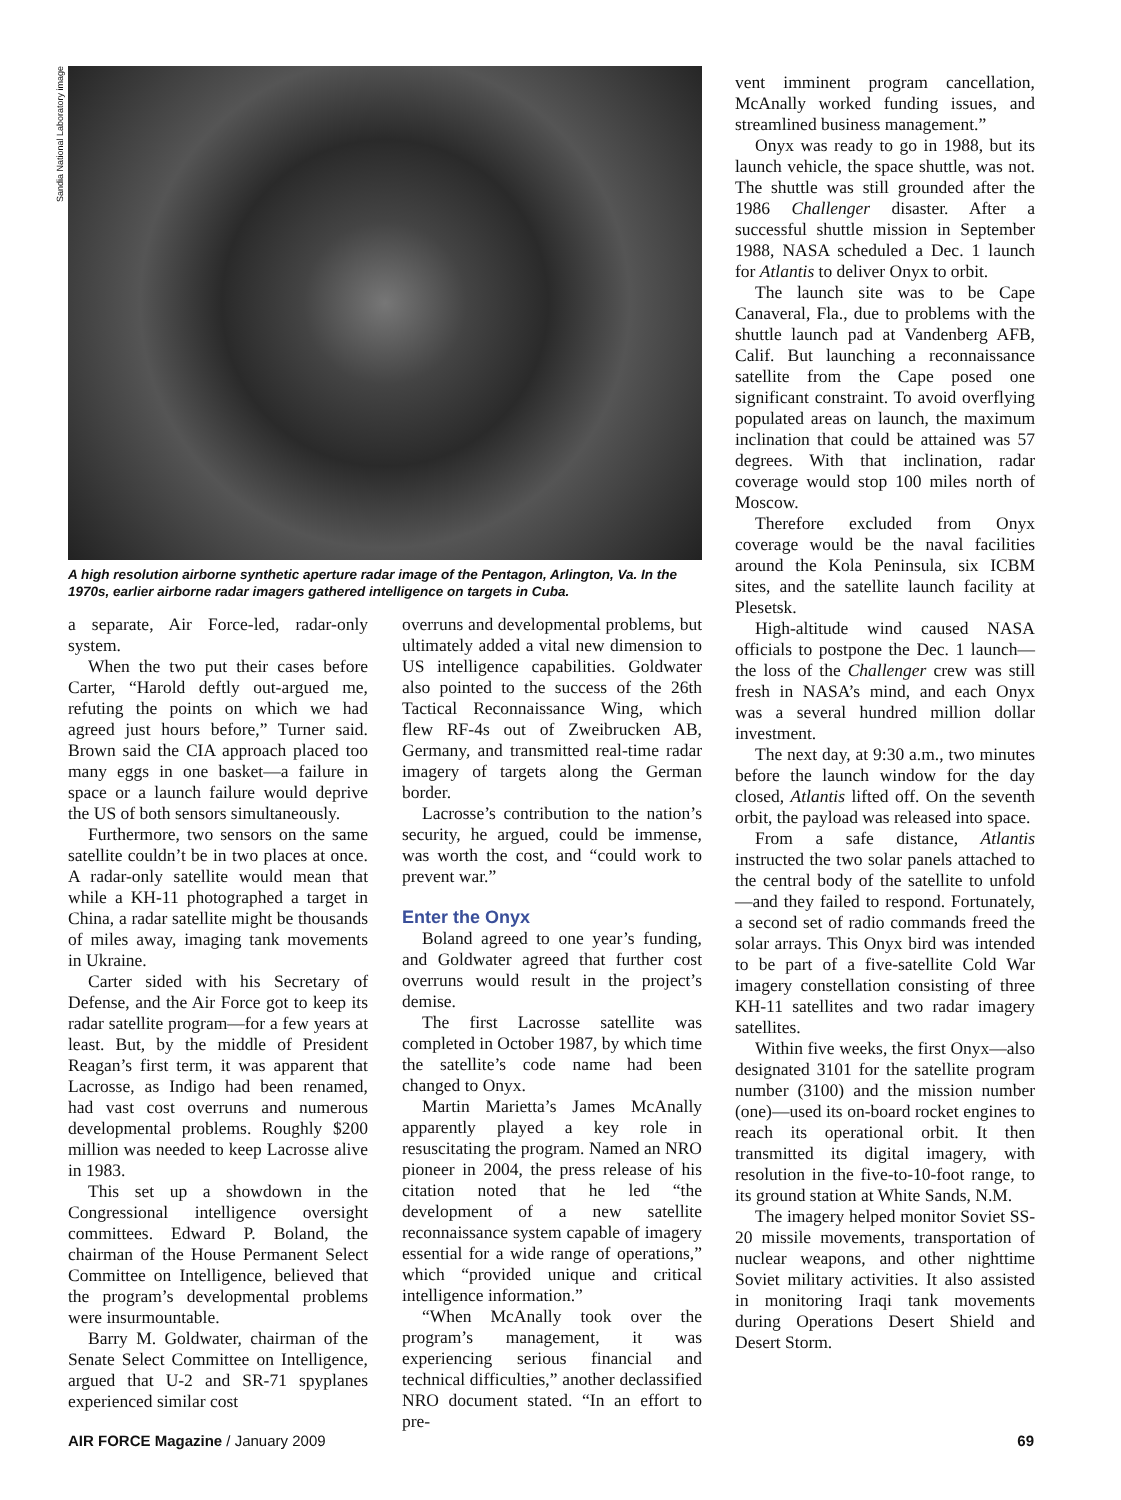Sandia National Laboratory image
A high resolution airborne synthetic aperture radar image of the Pentagon, Arlington, Va. In the 1970s, earlier airborne radar imagers gathered intelligence on targets in Cuba.
a separate, Air Force-led, radar-only system.
When the two put their cases before Carter, “Harold deftly out-argued me, refuting the points on which we had agreed just hours before,” Turner said. Brown said the CIA approach placed too many eggs in one basket—a failure in space or a launch failure would deprive the US of both sensors simultaneously.
Furthermore, two sensors on the same satellite couldn’t be in two places at once. A radar-only satellite would mean that while a KH-11 photographed a target in China, a radar satellite might be thousands of miles away, imaging tank movements in Ukraine.
Carter sided with his Secretary of Defense, and the Air Force got to keep its radar satellite program—for a few years at least. But, by the middle of President Reagan’s first term, it was apparent that Lacrosse, as Indigo had been renamed, had vast cost overruns and numerous developmental problems. Roughly $200 million was needed to keep Lacrosse alive in 1983.
This set up a showdown in the Congressional intelligence oversight committees. Edward P. Boland, the chairman of the House Permanent Select Committee on Intelligence, believed that the program’s developmental problems were insurmountable.
Barry M. Goldwater, chairman of the Senate Select Committee on Intelligence, argued that U-2 and SR-71 spyplanes experienced similar cost
overruns and developmental problems, but ultimately added a vital new dimension to US intelligence capabilities. Goldwater also pointed to the success of the 26th Tactical Reconnaissance Wing, which flew RF-4s out of Zweibrucken AB, Germany, and transmitted real-time radar imagery of targets along the German border.
Lacrosse’s contribution to the nation’s security, he argued, could be immense, was worth the cost, and “could work to prevent war.”
Enter the Onyx
Boland agreed to one year’s funding, and Goldwater agreed that further cost overruns would result in the project’s demise.
The first Lacrosse satellite was completed in October 1987, by which time the satellite’s code name had been changed to Onyx.
Martin Marietta’s James McAnally apparently played a key role in resuscitating the program. Named an NRO pioneer in 2004, the press release of his citation noted that he led “the development of a new satellite reconnaissance system capable of imagery essential for a wide range of operations,” which “provided unique and critical intelligence information.”
“When McAnally took over the program’s management, it was experiencing serious financial and technical difficulties,” another declassified NRO document stated. “In an effort to pre-
vent imminent program cancellation, McAnally worked funding issues, and streamlined business management.”
Onyx was ready to go in 1988, but its launch vehicle, the space shuttle, was not. The shuttle was still grounded after the 1986 Challenger disaster. After a successful shuttle mission in September 1988, NASA scheduled a Dec. 1 launch for Atlantis to deliver Onyx to orbit.
The launch site was to be Cape Canaveral, Fla., due to problems with the shuttle launch pad at Vandenberg AFB, Calif. But launching a reconnaissance satellite from the Cape posed one significant constraint. To avoid overflying populated areas on launch, the maximum inclination that could be attained was 57 degrees. With that inclination, radar coverage would stop 100 miles north of Moscow.
Therefore excluded from Onyx coverage would be the naval facilities around the Kola Peninsula, six ICBM sites, and the satellite launch facility at Plesetsk.
High-altitude wind caused NASA officials to postpone the Dec. 1 launch—the loss of the Challenger crew was still fresh in NASA’s mind, and each Onyx was a several hundred million dollar investment.
The next day, at 9:30 a.m., two minutes before the launch window for the day closed, Atlantis lifted off. On the seventh orbit, the payload was released into space.
From a safe distance, Atlantis instructed the two solar panels attached to the central body of the satellite to unfold—and they failed to respond. Fortunately, a second set of radio commands freed the solar arrays. This Onyx bird was intended to be part of a five-satellite Cold War imagery constellation consisting of three KH-11 satellites and two radar imagery satellites.
Within five weeks, the first Onyx—also designated 3101 for the satellite program number (3100) and the mission number (one)—used its on-board rocket engines to reach its operational orbit. It then transmitted its digital imagery, with resolution in the five-to-10-foot range, to its ground station at White Sands, N.M.
The imagery helped monitor Soviet SS-20 missile movements, transportation of nuclear weapons, and other nighttime Soviet military activities. It also assisted in monitoring Iraqi tank movements during Operations Desert Shield and Desert Storm.
AIR FORCE Magazine / January 2009 69